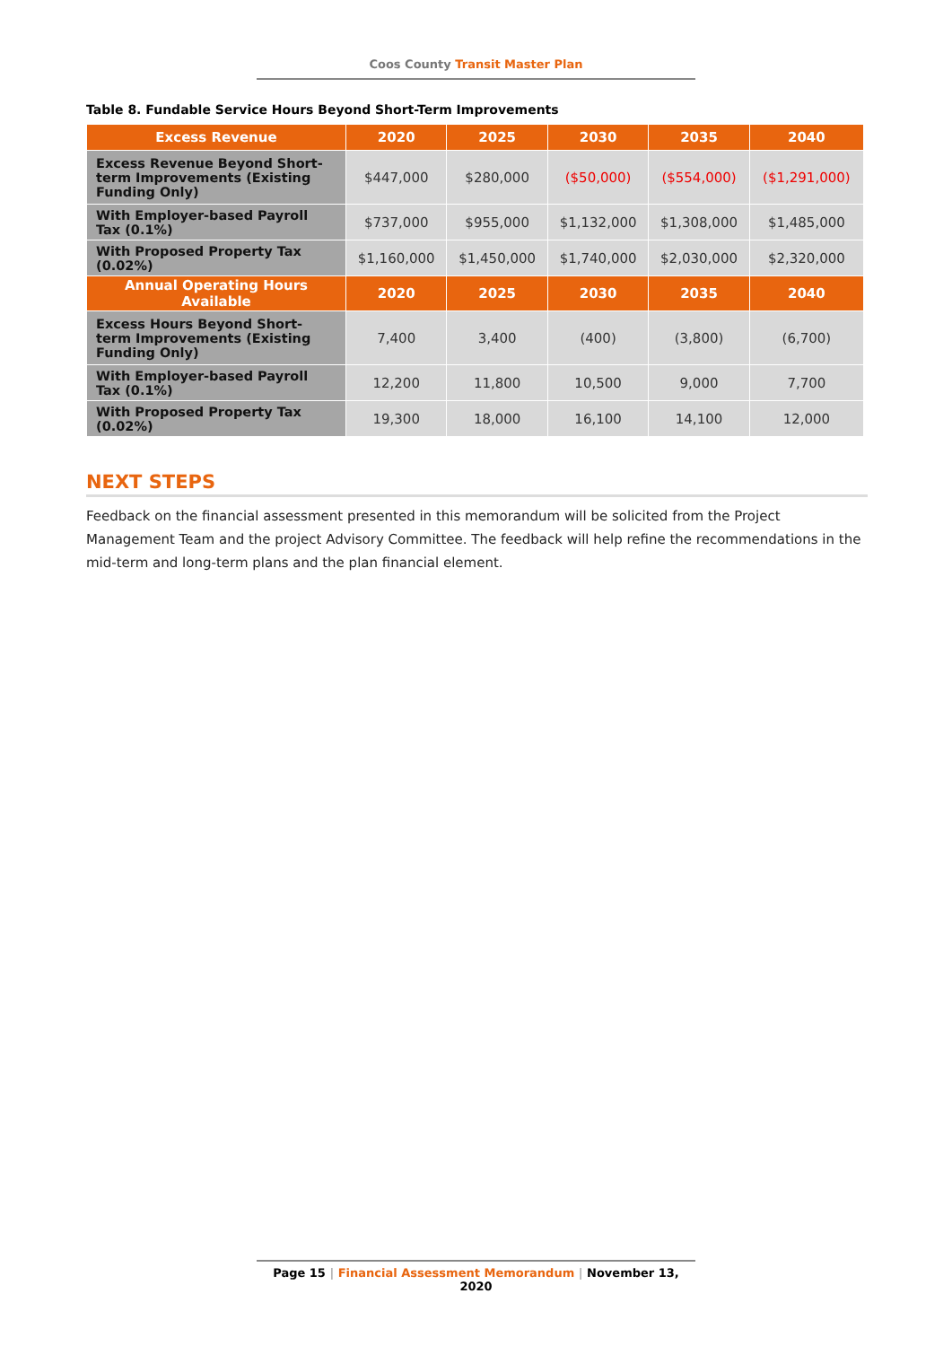Coos County Transit Master Plan
Table 8. Fundable Service Hours Beyond Short-Term Improvements
| Excess Revenue | 2020 | 2025 | 2030 | 2035 | 2040 |
| --- | --- | --- | --- | --- | --- |
| Excess Revenue Beyond Short-term Improvements (Existing Funding Only) | $447,000 | $280,000 | ($50,000) | ($554,000) | ($1,291,000) |
| With Employer-based Payroll Tax (0.1%) | $737,000 | $955,000 | $1,132,000 | $1,308,000 | $1,485,000 |
| With Proposed Property Tax (0.02%) | $1,160,000 | $1,450,000 | $1,740,000 | $2,030,000 | $2,320,000 |
| Annual Operating Hours Available | 2020 | 2025 | 2030 | 2035 | 2040 |
| Excess Hours Beyond Short-term Improvements (Existing Funding Only) | 7,400 | 3,400 | (400) | (3,800) | (6,700) |
| With Employer-based Payroll Tax (0.1%) | 12,200 | 11,800 | 10,500 | 9,000 | 7,700 |
| With Proposed Property Tax (0.02%) | 19,300 | 18,000 | 16,100 | 14,100 | 12,000 |
NEXT STEPS
Feedback on the financial assessment presented in this memorandum will be solicited from the Project Management Team and the project Advisory Committee. The feedback will help refine the recommendations in the mid-term and long-term plans and the plan financial element.
Page 15 | Financial Assessment Memorandum | November 13, 2020